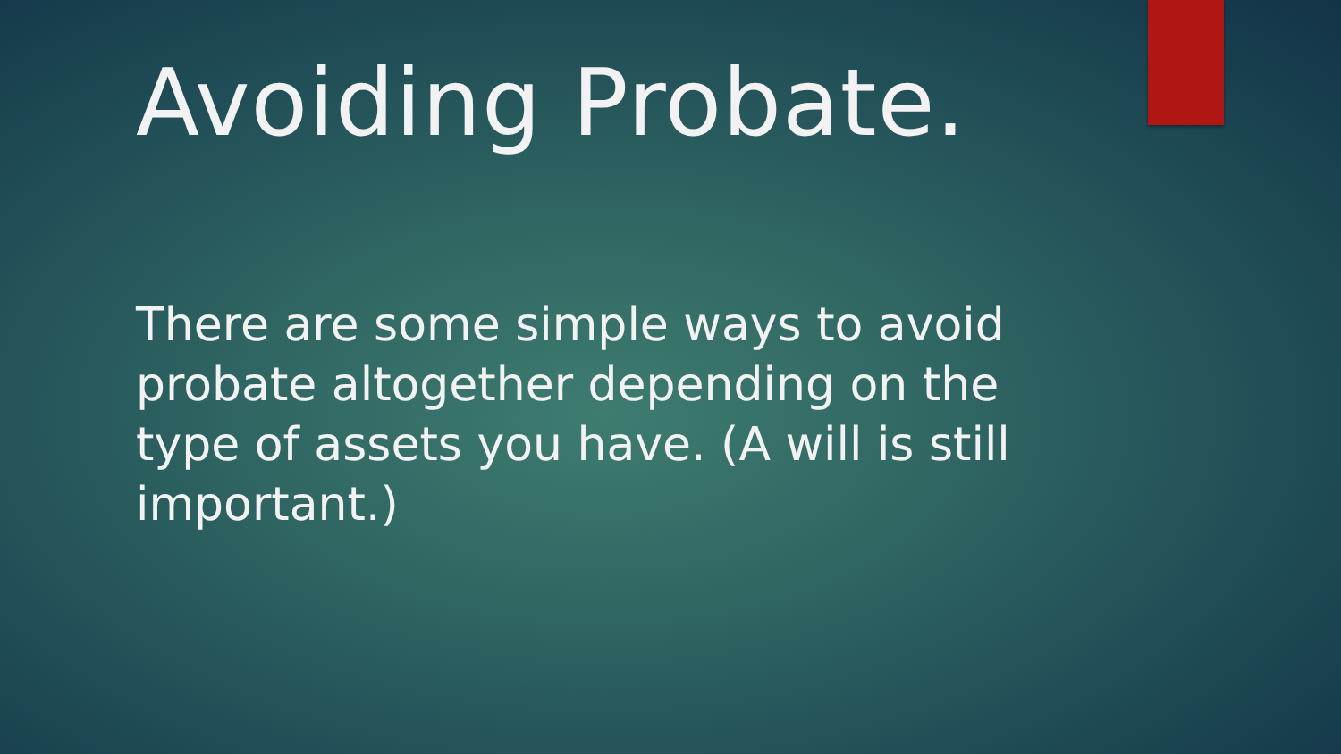Avoiding Probate.
There are some simple ways to avoid probate altogether depending on the type of assets you have. (A will is still important.)